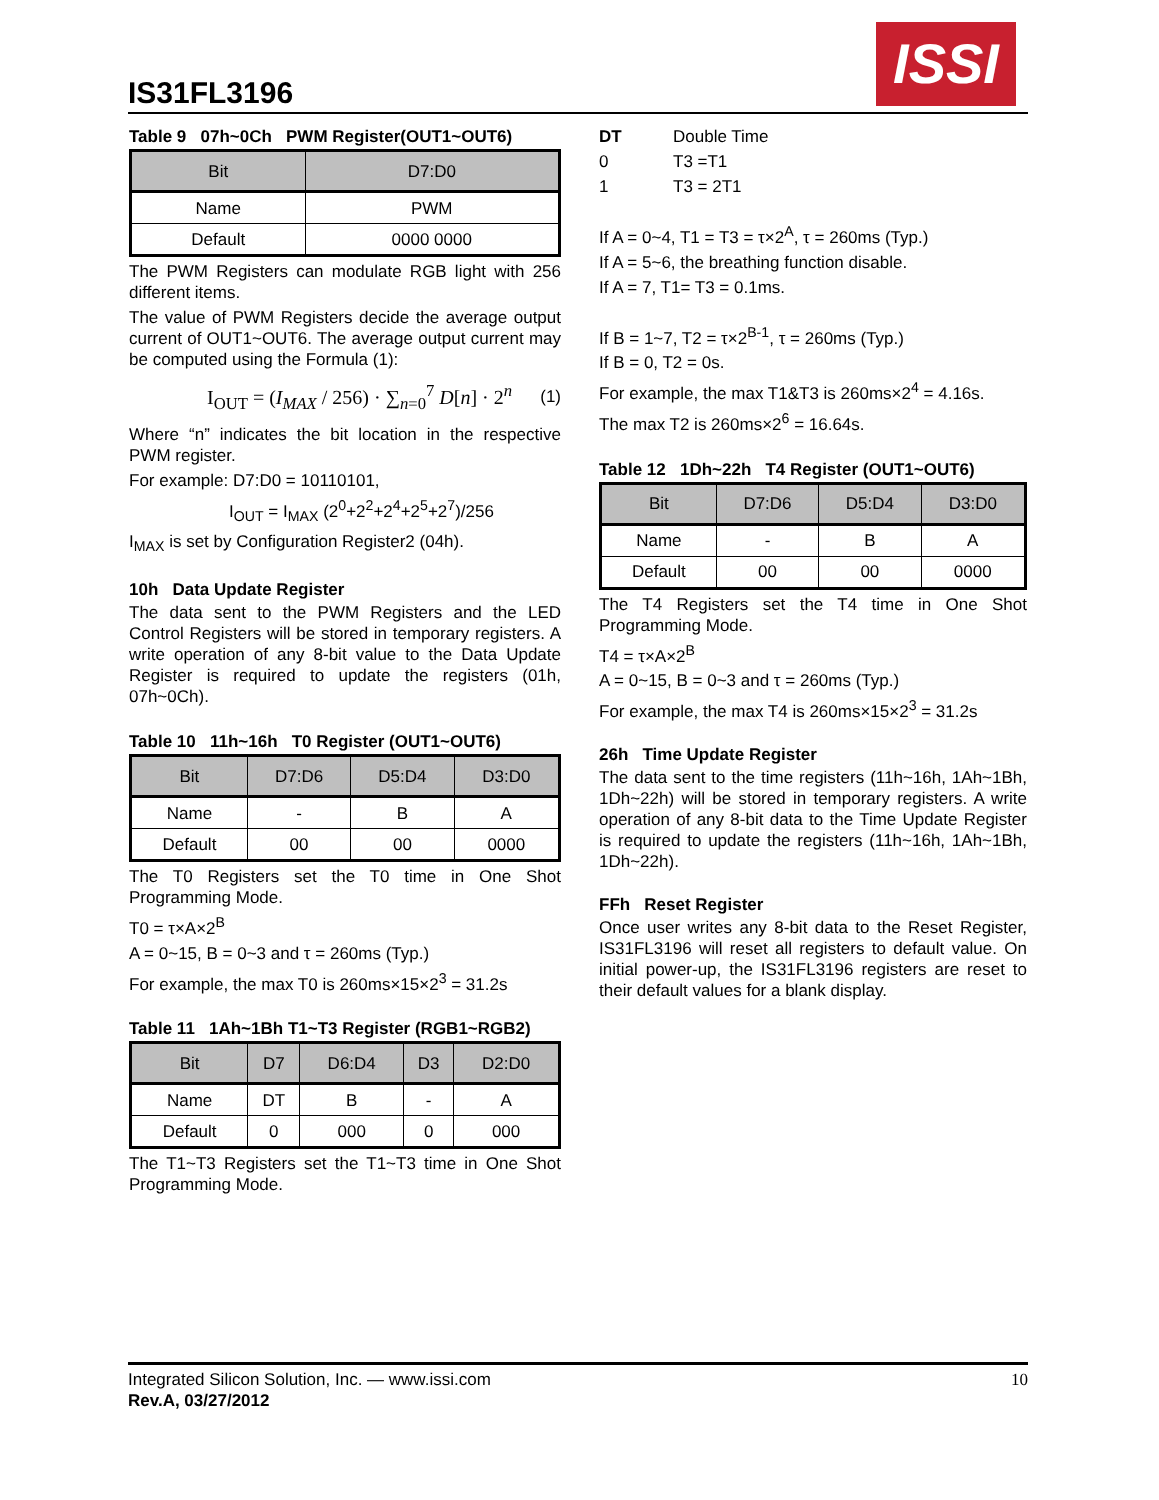IS31FL3196
ISSI
Table 9 07h~0Ch PWM Register(OUT1~OUT6)
| Bit | D7:D0 |
| --- | --- |
| Name | PWM |
| Default | 0000 0000 |
The PWM Registers can modulate RGB light with 256 different items.
The value of PWM Registers decide the average output current of OUT1~OUT6. The average output current may be computed using the Formula (1):
I<sub>OUT</sub> = (I<sub>MAX</sub> / 256) · ∑<sub>n=0</sub><sup>7</sup> D[n] · 2<sup>n</sup> (1)
Where “n” indicates the bit location in the respective PWM register.
For example: D7:D0 = 10110101,
I<sub>OUT</sub> = I<sub>MAX</sub> (2<sup>0</sup>+2<sup>2</sup>+2<sup>4</sup>+2<sup>5</sup>+2<sup>7</sup>)/256
I<sub>MAX</sub> is set by Configuration Register2 (04h).
10h Data Update Register
The data sent to the PWM Registers and the LED Control Registers will be stored in temporary registers. A write operation of any 8-bit value to the Data Update Register is required to update the registers (01h, 07h~0Ch).
Table 10 11h~16h T0 Register (OUT1~OUT6)
| Bit | D7:D6 | D5:D4 | D3:D0 |
| --- | --- | --- | --- |
| Name | - | B | A |
| Default | 00 | 00 | 0000 |
The T0 Registers set the T0 time in One Shot Programming Mode.
T0 = τ×A×2<sup>B</sup>
A = 0~15, B = 0~3 and τ = 260ms (Typ.)
For example, the max T0 is 260ms×15×2<sup>3</sup> = 31.2s
Table 11 1Ah~1Bh T1~T3 Register (RGB1~RGB2)
| Bit | D7 | D6:D4 | D3 | D2:D0 |
| --- | --- | --- | --- | --- |
| Name | DT | B | - | A |
| Default | 0 | 000 | 0 | 000 |
The T1~T3 Registers set the T1~T3 time in One Shot Programming Mode.
DT Double Time
0 T3 =T1
1 T3 = 2T1
If A = 0~4, T1 = T3 = τ×2<sup>A</sup>, τ = 260ms (Typ.)
If A = 5~6, the breathing function disable.
If A = 7, T1= T3 = 0.1ms.
If B = 1~7, T2 = τ×2<sup>B-1</sup>, τ = 260ms (Typ.)
If B = 0, T2 = 0s.
For example, the max T1&T3 is 260ms×2<sup>4</sup> = 4.16s.
The max T2 is 260ms×2<sup>6</sup> = 16.64s.
Table 12 1Dh~22h T4 Register (OUT1~OUT6)
| Bit | D7:D6 | D5:D4 | D3:D0 |
| --- | --- | --- | --- |
| Name | - | B | A |
| Default | 00 | 00 | 0000 |
The T4 Registers set the T4 time in One Shot Programming Mode.
T4 = τ×A×2<sup>B</sup>
A = 0~15, B = 0~3 and τ = 260ms (Typ.)
For example, the max T4 is 260ms×15×2<sup>3</sup> = 31.2s
26h Time Update Register
The data sent to the time registers (11h~16h, 1Ah~1Bh, 1Dh~22h) will be stored in temporary registers. A write operation of any 8-bit data to the Time Update Register is required to update the registers (11h~16h, 1Ah~1Bh, 1Dh~22h).
FFh Reset Register
Once user writes any 8-bit data to the Reset Register, IS31FL3196 will reset all registers to default value. On initial power-up, the IS31FL3196 registers are reset to their default values for a blank display.
Integrated Silicon Solution, Inc. — www.issi.com
Rev.A, 03/27/2012
10